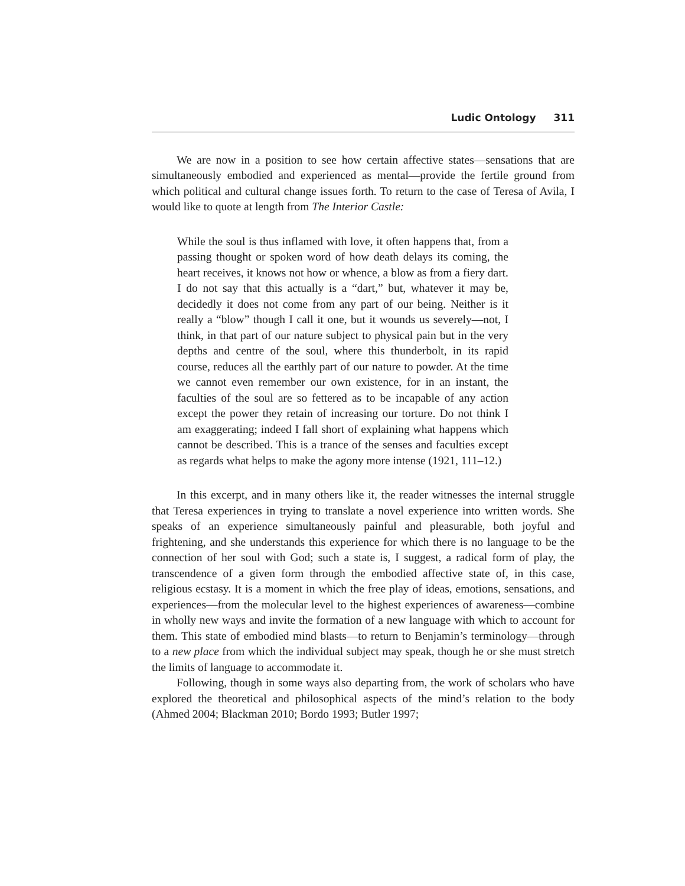Ludic Ontology 311
We are now in a position to see how certain affective states—sensations that are simultaneously embodied and experienced as mental—provide the fertile ground from which political and cultural change issues forth. To return to the case of Teresa of Avila, I would like to quote at length from The Interior Castle:
While the soul is thus inflamed with love, it often happens that, from a passing thought or spoken word of how death delays its coming, the heart receives, it knows not how or whence, a blow as from a fiery dart. I do not say that this actually is a “dart,” but, whatever it may be, decidedly it does not come from any part of our being. Neither is it really a “blow” though I call it one, but it wounds us severely—not, I think, in that part of our nature subject to physical pain but in the very depths and centre of the soul, where this thunderbolt, in its rapid course, reduces all the earthly part of our nature to powder. At the time we cannot even remember our own existence, for in an instant, the faculties of the soul are so fettered as to be incapable of any action except the power they retain of increasing our torture. Do not think I am exaggerating; indeed I fall short of explaining what happens which cannot be described. This is a trance of the senses and faculties except as regards what helps to make the agony more intense (1921, 111–12.)
In this excerpt, and in many others like it, the reader witnesses the internal struggle that Teresa experiences in trying to translate a novel experience into written words. She speaks of an experience simultaneously painful and pleasurable, both joyful and frightening, and she understands this experience for which there is no language to be the connection of her soul with God; such a state is, I suggest, a radical form of play, the transcendence of a given form through the embodied affective state of, in this case, religious ecstasy. It is a moment in which the free play of ideas, emotions, sensations, and experiences—from the molecular level to the highest experiences of awareness—combine in wholly new ways and invite the formation of a new language with which to account for them. This state of embodied mind blasts—to return to Benjamin’s terminology—through to a new place from which the individual subject may speak, though he or she must stretch the limits of language to accommodate it.
Following, though in some ways also departing from, the work of scholars who have explored the theoretical and philosophical aspects of the mind’s relation to the body (Ahmed 2004; Blackman 2010; Bordo 1993; Butler 1997;